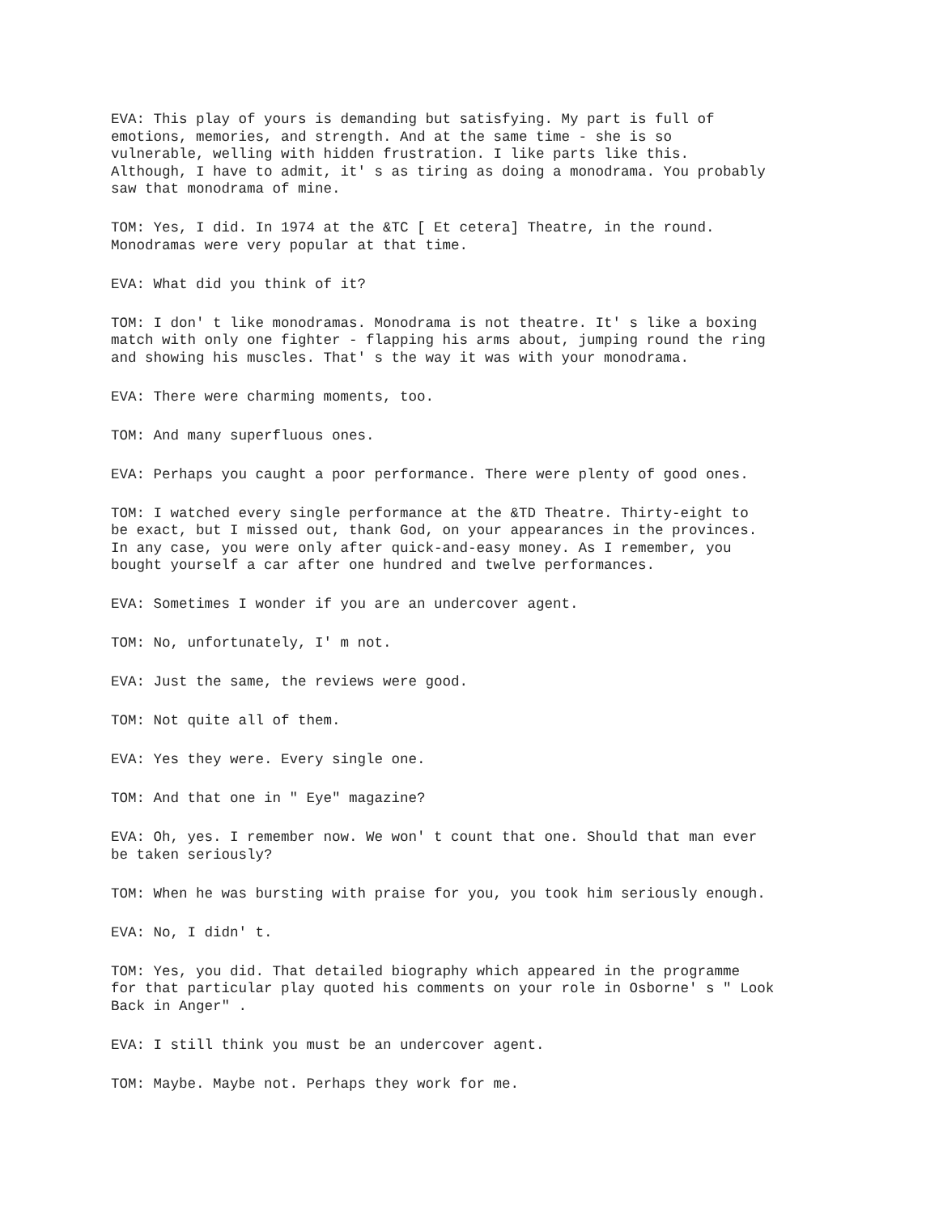EVA: This play of yours is demanding but satisfying. My part is full of emotions, memories, and strength. And at the same time - she is so vulnerable, welling with hidden frustration. I like parts like this. Although, I have to admit, it' s as tiring as doing a monodrama. You probably saw that monodrama of mine.
TOM: Yes, I did. In 1974 at the &TC [ Et cetera] Theatre, in the round. Monodramas were very popular at that time.
EVA: What did you think of it?
TOM: I don' t like monodramas. Monodrama is not theatre. It' s like a boxing match with only one fighter - flapping his arms about, jumping round the ring and showing his muscles. That' s the way it was with your monodrama.
EVA: There were charming moments, too.
TOM: And many superfluous ones.
EVA: Perhaps you caught a poor performance. There were plenty of good ones.
TOM: I watched every single performance at the &TD Theatre. Thirty-eight to be exact, but I missed out, thank God, on your appearances in the provinces. In any case, you were only after quick-and-easy money. As I remember, you bought yourself a car after one hundred and twelve performances.
EVA: Sometimes I wonder if you are an undercover agent.
TOM: No, unfortunately, I' m not.
EVA: Just the same, the reviews were good.
TOM: Not quite all of them.
EVA: Yes they were. Every single one.
TOM: And that one in " Eye" magazine?
EVA: Oh, yes. I remember now. We won' t count that one. Should that man ever be taken seriously?
TOM: When he was bursting with praise for you, you took him seriously enough.
EVA: No, I didn' t.
TOM: Yes, you did. That detailed biography which appeared in the programme for that particular play quoted his comments on your role in Osborne' s " Look Back in Anger" .
EVA: I still think you must be an undercover agent.
TOM: Maybe. Maybe not. Perhaps they work for me.